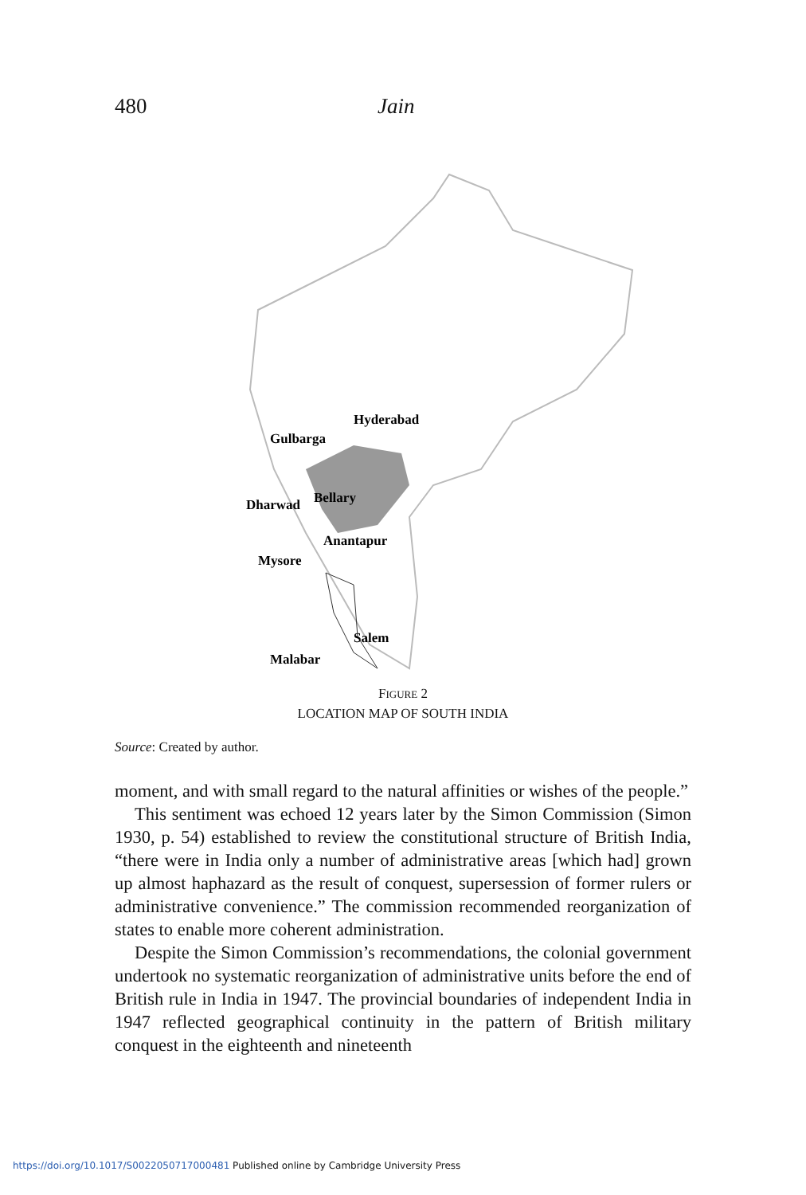480 Jain
Hyderabad
Gulbarga
Dharwad
Bellary
Anantapur
Mysore
Salem
Malabar
FIGURE 2
LOCATION MAP OF SOUTH INDIA
Source: Created by author.
moment, and with small regard to the natural affinities or wishes of the people.”
This sentiment was echoed 12 years later by the Simon Commission (Simon 1930, p. 54) established to review the constitutional structure of British India, “there were in India only a number of administrative areas [which had] grown up almost haphazard as the result of conquest, supersession of former rulers or administrative convenience.” The commission recommended reorganization of states to enable more coherent administration.
Despite the Simon Commission’s recommendations, the colonial government undertook no systematic reorganization of administrative units before the end of British rule in India in 1947. The provincial boundaries of independent India in 1947 reflected geographical continuity in the pattern of British military conquest in the eighteenth and nineteenth
https://doi.org/10.1017/S0022050717000481 Published online by Cambridge University Press